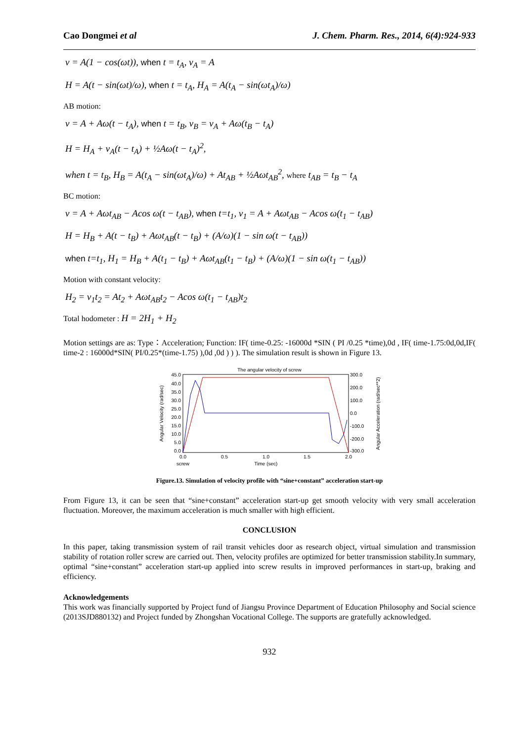Cao Dongmei et al J. Chem. Pharm. Res., 2014, 6(4):924-933
v = A(1 − cos(ωt)), when t = t<sub>A</sub>, v<sub>A</sub> = A
H = A(t − sin(ωt)/ω), when t = t<sub>A</sub>, H<sub>A</sub> = A(t<sub>A</sub> − sin(ωt<sub>A</sub>)/ω)
AB motion:
v = A + Aω(t − t<sub>A</sub>), when t = t<sub>B</sub>, v<sub>B</sub> = v<sub>A</sub> + Aω(t<sub>B</sub> − t<sub>A</sub>)
H = H<sub>A</sub> + v<sub>A</sub>(t − t<sub>A</sub>) + ½Aω(t − t<sub>A</sub>)<sup>2</sup>,
when t = t<sub>B</sub>, H<sub>B</sub> = A(t<sub>A</sub> − sin(ωt<sub>A</sub>)/ω) + At<sub>AB</sub> + ½Aωt<sub>AB</sub><sup>2</sup>, where t<sub>AB</sub> = t<sub>B</sub> − t<sub>A</sub>
BC motion:
v = A + Aωt<sub>AB</sub> − Acos ω(t − t<sub>AB</sub>), when t=t<sub>1</sub>, v<sub>1</sub> = A + Aωt<sub>AB</sub> − Acos ω(t<sub>1</sub> − t<sub>AB</sub>)
H = H<sub>B</sub> + A(t − t<sub>B</sub>) + Aωt<sub>AB</sub>(t − t<sub>B</sub>) + (A/ω)(1 − sin ω(t − t<sub>AB</sub>))
when t=t<sub>1</sub>, H<sub>1</sub> = H<sub>B</sub> + A(t<sub>1</sub> − t<sub>B</sub>) + Aωt<sub>AB</sub>(t<sub>1</sub> − t<sub>B</sub>) + (A/ω)(1 − sin ω(t<sub>1</sub> − t<sub>AB</sub>))
Motion with constant velocity:
H<sub>2</sub> = v<sub>1</sub>t<sub>2</sub> = At<sub>2</sub> + Aωt<sub>AB</sub>t<sub>2</sub> − Acos ω(t<sub>1</sub> − t<sub>AB</sub>)t<sub>2</sub>
Total hodometer : H = 2H<sub>1</sub> + H<sub>2</sub>
Motion settings are as: Type：Acceleration; Function: IF( time-0.25: -16000d *SIN ( PI /0.25 *time),0d , IF( time-1.75:0d,0d,IF( time-2 : 16000d*SIN( PI/0.25*(time-1.75) ),0d ,0d ) ) ). The simulation result is shown in Figure 13.
The angular velocity of screw
45.0
40.0
35.0
30.0
25.0
20.0
15.0
10.0
5.0
0.0
300.0
200.0
100.0
0.0
-100.0
-200.0
-300.0
0.0
0.5
1.0
1.5
2.0
Time (sec)
screw
Angular Velocity (rad/sec)
Angular Acceleration (rad/sec**2)
Figure.13. Simulation of velocity profile with “sine+constant” acceleration start-up
From Figure 13, it can be seen that “sine+constant” acceleration start-up get smooth velocity with very small acceleration fluctuation. Moreover, the maximum acceleration is much smaller with high efficient.
CONCLUSION
In this paper, taking transmission system of rail transit vehicles door as research object, virtual simulation and transmission stability of rotation roller screw are carried out. Then, velocity profiles are optimized for better transmission stability.In summary, optimal “sine+constant” acceleration start-up applied into screw results in improved performances in start-up, braking and efficiency.
Acknowledgements
This work was financially supported by Project fund of Jiangsu Province Department of Education Philosophy and Social science (2013SJD880132) and Project funded by Zhongshan Vocational College. The supports are gratefully acknowledged.
932